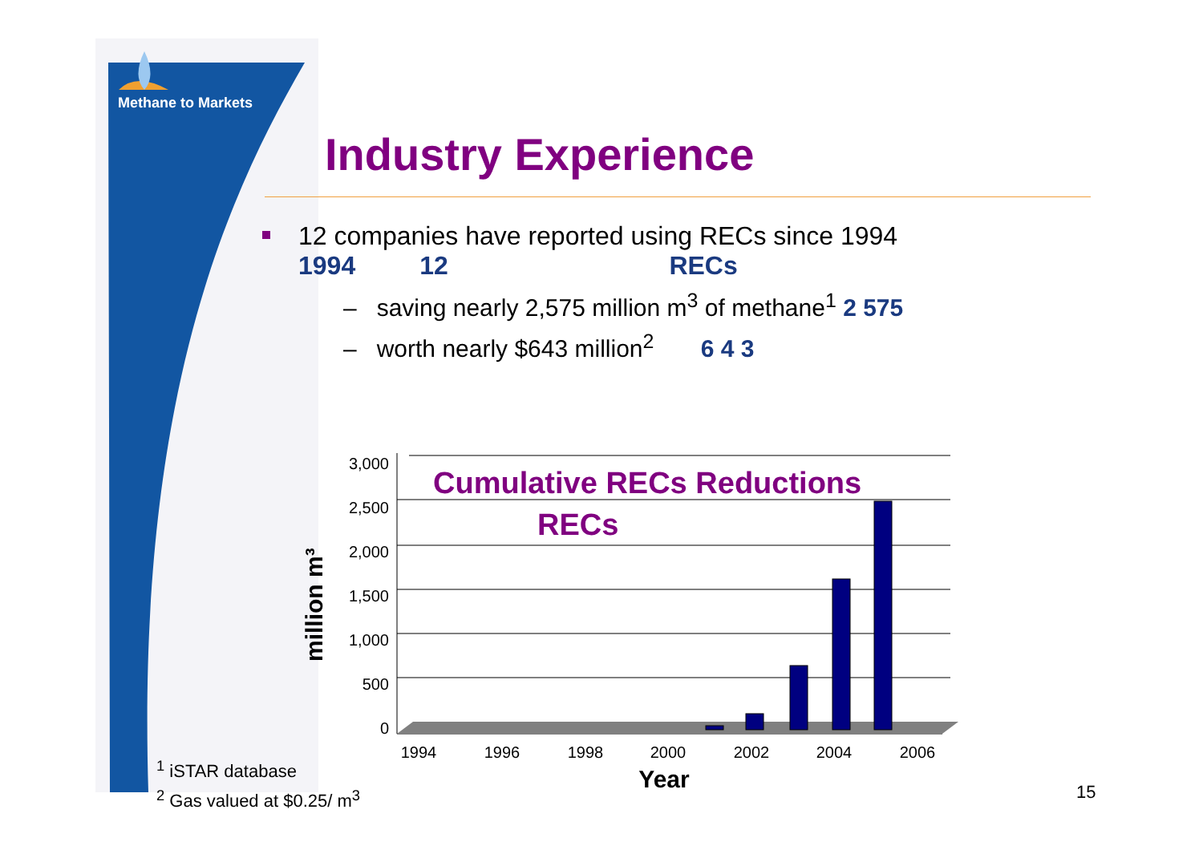Methane to Markets
Industry Experience
12 companies have reported using RECs since 1994
1994 12 RECs
– saving nearly 2,575 million m<sup>3</sup> of methane<sup>1</sup> 2 575
– worth nearly $643 million<sup>2</sup> 6 4 3
Cumulative RECs Reductions
RECs
3,000
2,500
2,000
1,500
1,000
500
0
1994
1996
1998
2000
2002
2004
2006
Year
million m³
<sup>1</sup> iSTAR database
<sup>2</sup> Gas valued at $0.25/ m<sup>3</sup>
15